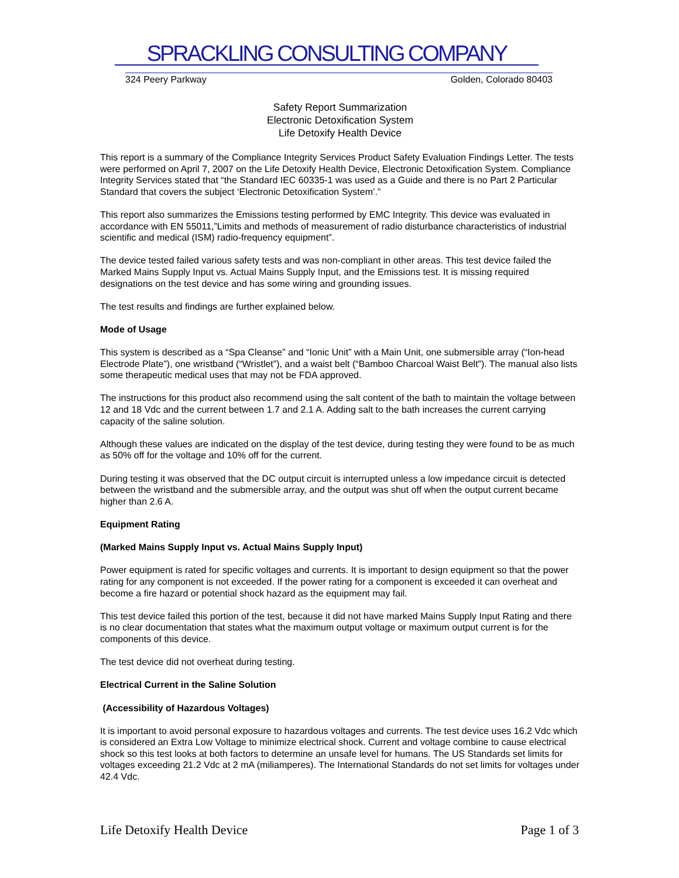SPRACKLING CONSULTING COMPANY
324 Peery Parkway Golden, Colorado 80403
Safety Report Summarization
Electronic Detoxification System
Life Detoxify Health Device
This report is a summary of the Compliance Integrity Services Product Safety Evaluation Findings Letter. The tests were performed on April 7, 2007 on the Life Detoxify Health Device, Electronic Detoxification System. Compliance Integrity Services stated that “the Standard IEC 60335-1 was used as a Guide and there is no Part 2 Particular Standard that covers the subject ‘Electronic Detoxification System’.”
This report also summarizes the Emissions testing performed by EMC Integrity. This device was evaluated in accordance with EN 55011,”Limits and methods of measurement of radio disturbance characteristics of industrial scientific and medical (ISM) radio-frequency equipment”.
The device tested failed various safety tests and was non-compliant in other areas. This test device failed the Marked Mains Supply Input vs. Actual Mains Supply Input, and the Emissions test. It is missing required designations on the test device and has some wiring and grounding issues.
The test results and findings are further explained below.
Mode of Usage
This system is described as a “Spa Cleanse” and “Ionic Unit” with a Main Unit, one submersible array (“Ion-head Electrode Plate”), one wristband (“Wristlet”), and a waist belt (“Bamboo Charcoal Waist Belt”). The manual also lists some therapeutic medical uses that may not be FDA approved.
The instructions for this product also recommend using the salt content of the bath to maintain the voltage between 12 and 18 Vdc and the current between 1.7 and 2.1 A. Adding salt to the bath increases the current carrying capacity of the saline solution.
Although these values are indicated on the display of the test device, during testing they were found to be as much as 50% off for the voltage and 10% off for the current.
During testing it was observed that the DC output circuit is interrupted unless a low impedance circuit is detected between the wristband and the submersible array, and the output was shut off when the output current became higher than 2.6 A.
Equipment Rating
(Marked Mains Supply Input vs. Actual Mains Supply Input)
Power equipment is rated for specific voltages and currents. It is important to design equipment so that the power rating for any component is not exceeded. If the power rating for a component is exceeded it can overheat and become a fire hazard or potential shock hazard as the equipment may fail.
This test device failed this portion of the test, because it did not have marked Mains Supply Input Rating and there is no clear documentation that states what the maximum output voltage or maximum output current is for the components of this device.
The test device did not overheat during testing.
Electrical Current in the Saline Solution
(Accessibility of Hazardous Voltages)
It is important to avoid personal exposure to hazardous voltages and currents. The test device uses 16.2 Vdc which is considered an Extra Low Voltage to minimize electrical shock. Current and voltage combine to cause electrical shock so this test looks at both factors to determine an unsafe level for humans. The US Standards set limits for voltages exceeding 21.2 Vdc at 2 mA (miliamperes). The International Standards do not set limits for voltages under 42.4 Vdc.
Life Detoxify Health Device Page 1 of 3